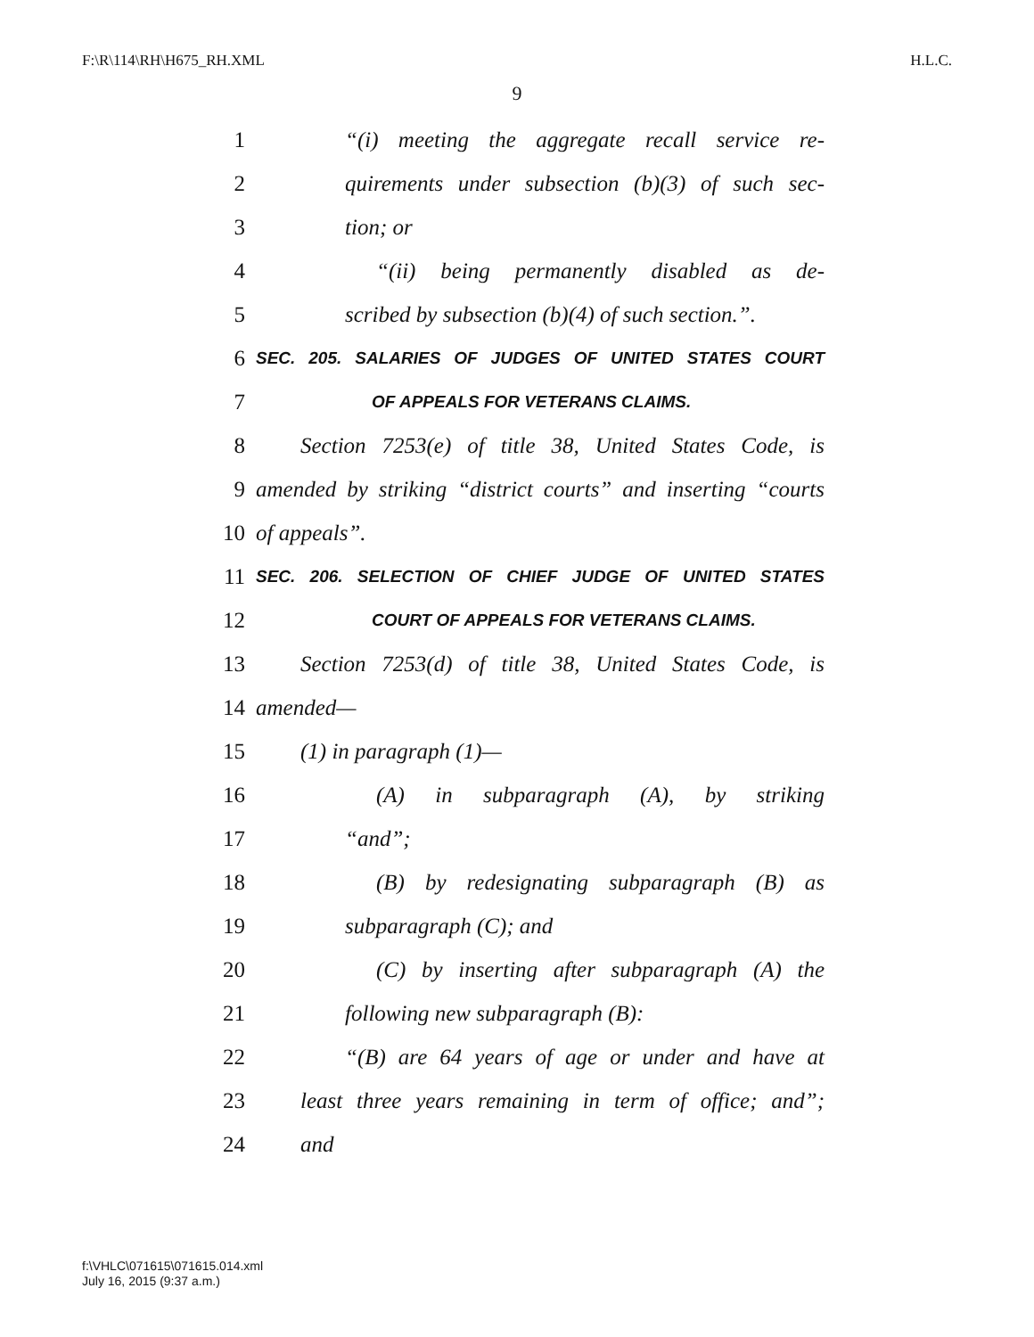F:\R\114\RH\H675_RH.XML H.L.C.
9
1 “(i) meeting the aggregate recall service re-
2 quirements under subsection (b)(3) of such sec-
3 tion; or
4 “(ii) being permanently disabled as de-
5 scribed by subsection (b)(4) of such section.”.
6 SEC. 205. SALARIES OF JUDGES OF UNITED STATES COURT
7 OF APPEALS FOR VETERANS CLAIMS.
8 Section 7253(e) of title 38, United States Code, is
9 amended by striking “district courts” and inserting “courts
10 of appeals”.
11 SEC. 206. SELECTION OF CHIEF JUDGE OF UNITED STATES
12 COURT OF APPEALS FOR VETERANS CLAIMS.
13 Section 7253(d) of title 38, United States Code, is
14 amended—
15 (1) in paragraph (1)—
16 (A) in subparagraph (A), by striking
17 “and”;
18 (B) by redesignating subparagraph (B) as
19 subparagraph (C); and
20 (C) by inserting after subparagraph (A) the
21 following new subparagraph (B):
22 “(B) are 64 years of age or under and have at
23 least three years remaining in term of office; and”;
24 and
f:\VHLC\071615\071615.014.xml
July 16, 2015 (9:37 a.m.)